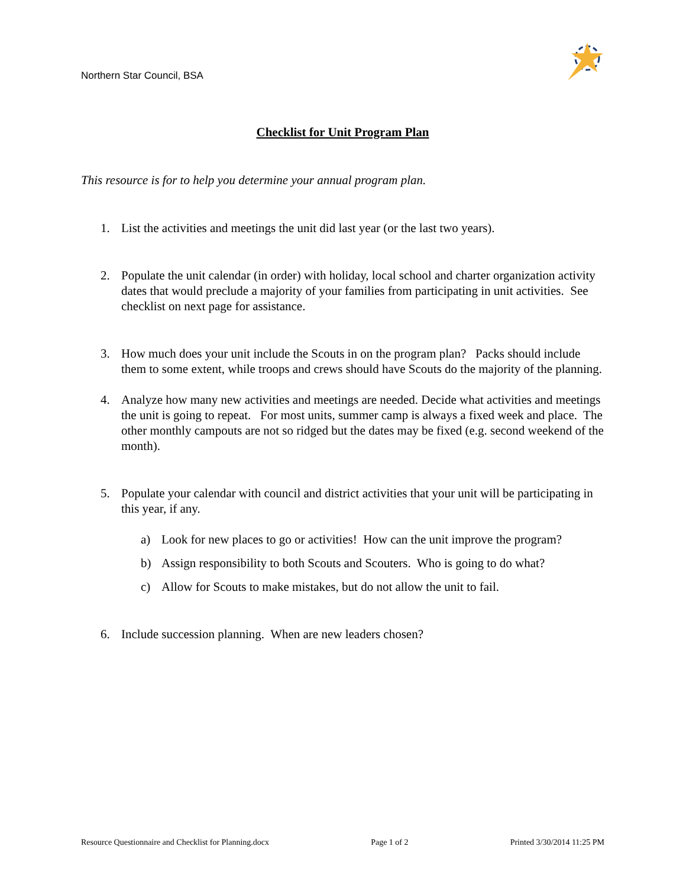Northern Star Council, BSA
Checklist for Unit Program Plan
This resource is for to help you determine your annual program plan.
1. List the activities and meetings the unit did last year (or the last two years).
2. Populate the unit calendar (in order) with holiday, local school and charter organization activity dates that would preclude a majority of your families from participating in unit activities. See checklist on next page for assistance.
3. How much does your unit include the Scouts in on the program plan? Packs should include them to some extent, while troops and crews should have Scouts do the majority of the planning.
4. Analyze how many new activities and meetings are needed. Decide what activities and meetings the unit is going to repeat. For most units, summer camp is always a fixed week and place. The other monthly campouts are not so ridged but the dates may be fixed (e.g. second weekend of the month).
5. Populate your calendar with council and district activities that your unit will be participating in this year, if any.
a) Look for new places to go or activities! How can the unit improve the program?
b) Assign responsibility to both Scouts and Scouters. Who is going to do what?
c) Allow for Scouts to make mistakes, but do not allow the unit to fail.
6. Include succession planning. When are new leaders chosen?
Resource Questionnaire and Checklist for Planning.docx Page 1 of 2 Printed 3/30/2014 11:25 PM